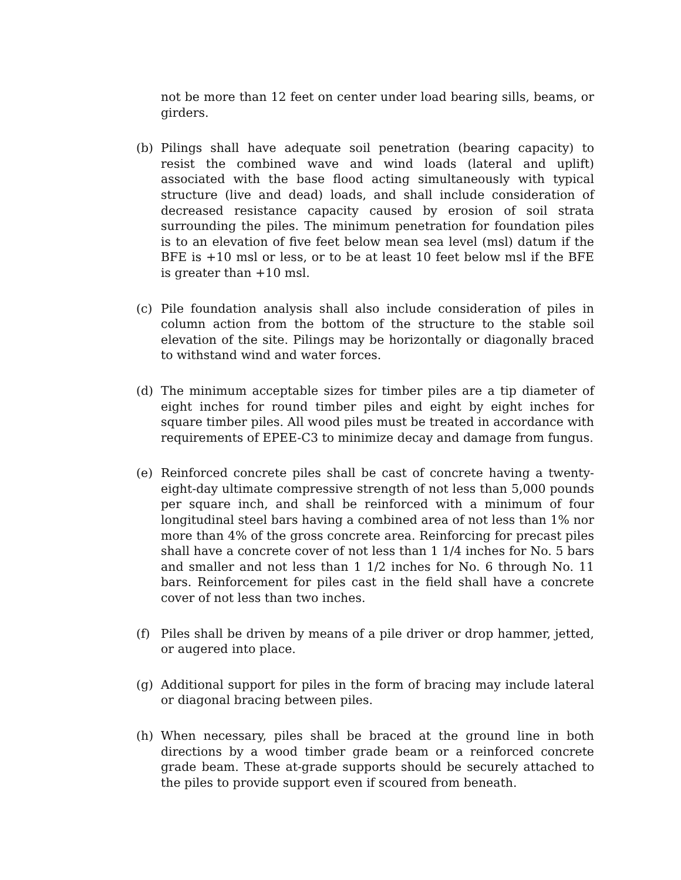not be more than 12 feet on center under load bearing sills, beams, or girders.
(b) Pilings shall have adequate soil penetration (bearing capacity) to resist the combined wave and wind loads (lateral and uplift) associated with the base flood acting simultaneously with typical structure (live and dead) loads, and shall include consideration of decreased resistance capacity caused by erosion of soil strata surrounding the piles. The minimum penetration for foundation piles is to an elevation of five feet below mean sea level (msl) datum if the BFE is +10 msl or less, or to be at least 10 feet below msl if the BFE is greater than +10 msl.
(c) Pile foundation analysis shall also include consideration of piles in column action from the bottom of the structure to the stable soil elevation of the site. Pilings may be horizontally or diagonally braced to withstand wind and water forces.
(d) The minimum acceptable sizes for timber piles are a tip diameter of eight inches for round timber piles and eight by eight inches for square timber piles. All wood piles must be treated in accordance with requirements of EPEE-C3 to minimize decay and damage from fungus.
(e) Reinforced concrete piles shall be cast of concrete having a twenty-eight-day ultimate compressive strength of not less than 5,000 pounds per square inch, and shall be reinforced with a minimum of four longitudinal steel bars having a combined area of not less than 1% nor more than 4% of the gross concrete area. Reinforcing for precast piles shall have a concrete cover of not less than 1 1/4 inches for No. 5 bars and smaller and not less than 1 1/2 inches for No. 6 through No. 11 bars. Reinforcement for piles cast in the field shall have a concrete cover of not less than two inches.
(f) Piles shall be driven by means of a pile driver or drop hammer, jetted, or augered into place.
(g) Additional support for piles in the form of bracing may include lateral or diagonal bracing between piles.
(h) When necessary, piles shall be braced at the ground line in both directions by a wood timber grade beam or a reinforced concrete grade beam. These at-grade supports should be securely attached to the piles to provide support even if scoured from beneath.